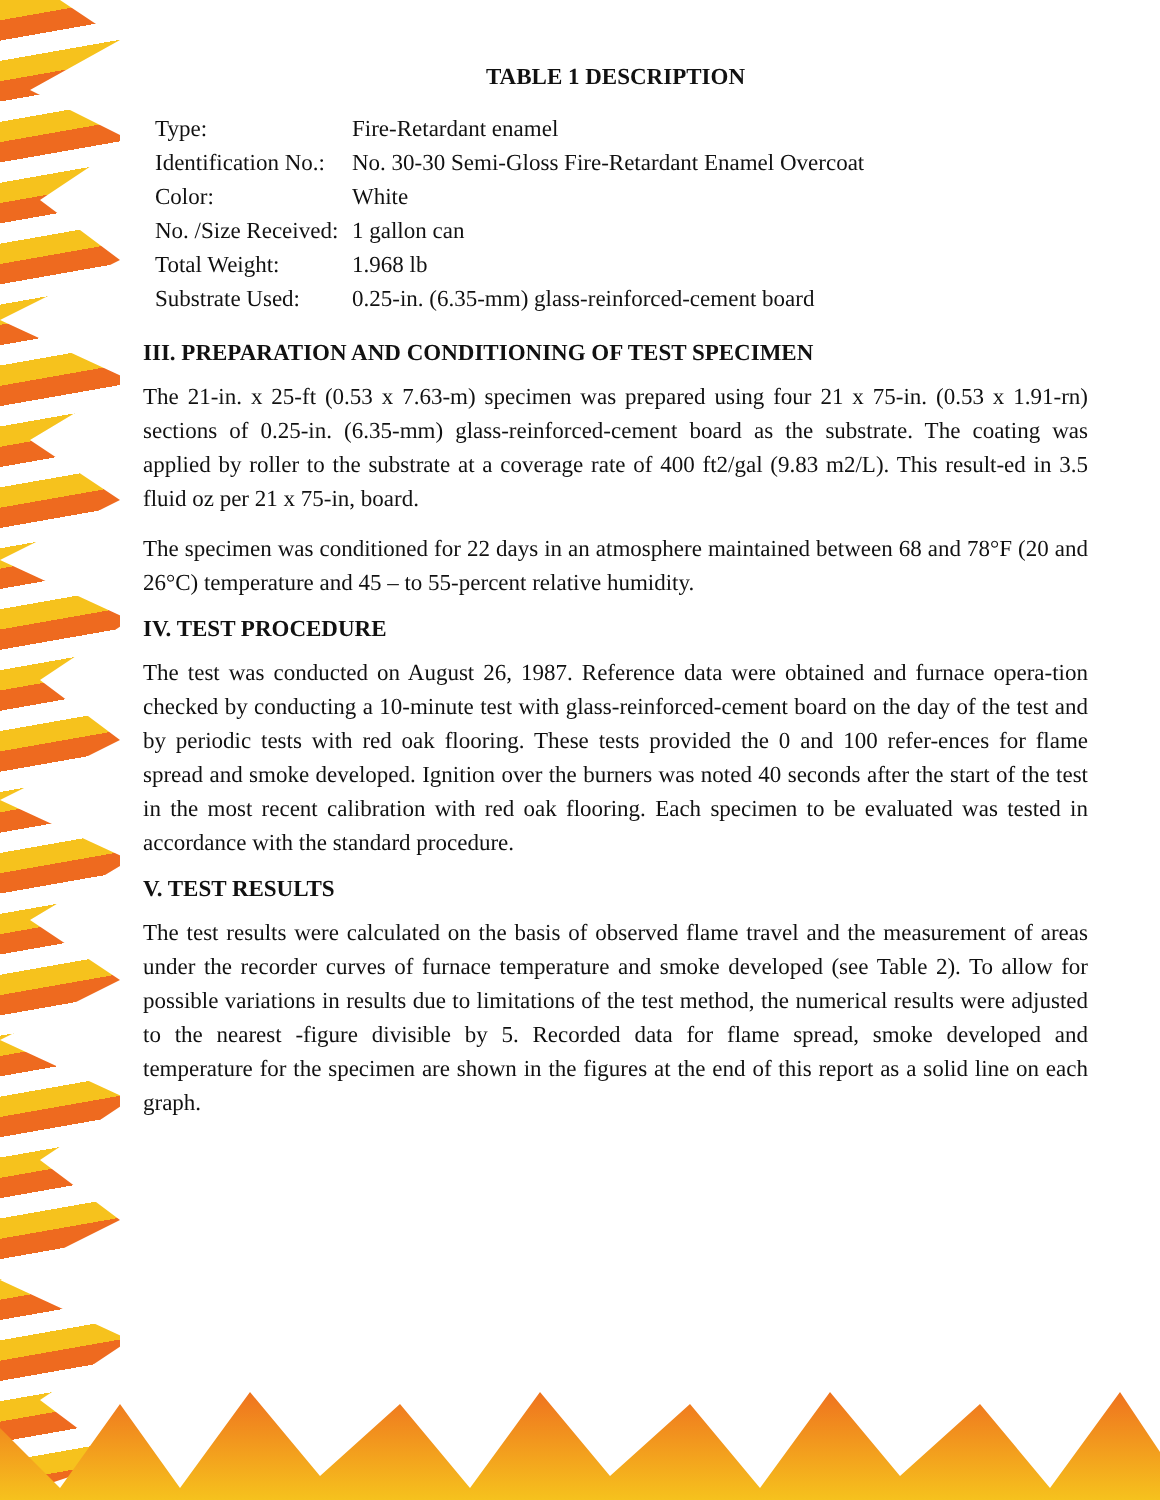TABLE 1 DESCRIPTION
| Type: | Fire-Retardant enamel |
| Identification No.: | No. 30-30 Semi-Gloss Fire-Retardant Enamel Overcoat |
| Color: | White |
| No. /Size Received: | 1 gallon can |
| Total Weight: | 1.968 lb |
| Substrate Used: | 0.25-in. (6.35-mm) glass-reinforced-cement board |
III. PREPARATION AND CONDITIONING OF TEST SPECIMEN
The 21-in. x 25-ft (0.53 x 7.63-m) specimen was prepared using four 21 x 75-in. (0.53 x 1.91-rn) sections of 0.25-in. (6.35-mm) glass-reinforced-cement board as the substrate. The coating was applied by roller to the substrate at a coverage rate of 400 ft2/gal (9.83 m2/L). This result-ed in 3.5 fluid oz per 21 x 75-in, board.
The specimen was conditioned for 22 days in an atmosphere maintained between 68 and 78°F (20 and 26°C) temperature and 45 – to 55-percent relative humidity.
IV. TEST PROCEDURE
The test was conducted on August 26, 1987. Reference data were obtained and furnace opera-tion checked by conducting a 10-minute test with glass-reinforced-cement board on the day of the test and by periodic tests with red oak flooring. These tests provided the 0 and 100 refer-ences for flame spread and smoke developed. Ignition over the burners was noted 40 seconds after the start of the test in the most recent calibration with red oak flooring. Each specimen to be evaluated was tested in accordance with the standard procedure.
V. TEST RESULTS
The test results were calculated on the basis of observed flame travel and the measurement of areas under the recorder curves of furnace temperature and smoke developed (see Table 2). To allow for possible variations in results due to limitations of the test method, the numerical results were adjusted to the nearest -figure divisible by 5. Recorded data for flame spread, smoke developed and temperature for the specimen are shown in the figures at the end of this report as a solid line on each graph.